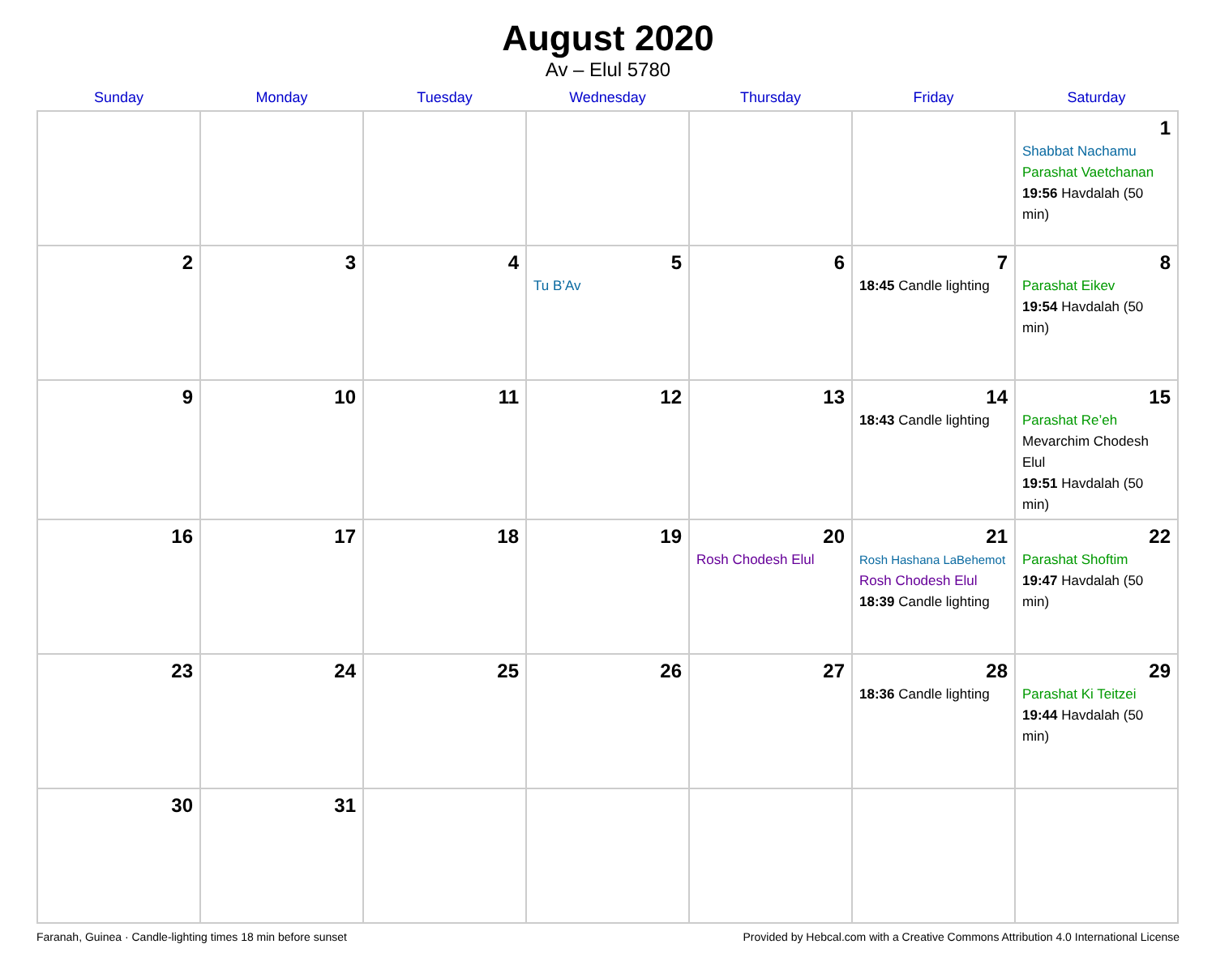August 2020
Av – Elul 5780
| Sunday | Monday | Tuesday | Wednesday | Thursday | Friday | Saturday |
| --- | --- | --- | --- | --- | --- | --- |
| | | | | | | 1 Shabbat Nachamu Parashat Vaetchanan 19:56 Havdalah (50 min) |
| 2 | 3 | 4 | 5 Tu B’Av | 6 | 7 18:45 Candle lighting | 8 Parashat Eikev 19:54 Havdalah (50 min) |
| 9 | 10 | 11 | 12 | 13 | 14 18:43 Candle lighting | 15 Parashat Re’eh Mevarchim Chodesh Elul 19:51 Havdalah (50 min) |
| 16 | 17 | 18 | 19 | 20 Rosh Chodesh Elul | 21 Rosh Hashana LaBehemot Rosh Chodesh Elul 18:39 Candle lighting | 22 Parashat Shoftim 19:47 Havdalah (50 min) |
| 23 | 24 | 25 | 26 | 27 | 28 18:36 Candle lighting | 29 Parashat Ki Teitzei 19:44 Havdalah (50 min) |
| 30 | 31 | | | | | |
Faranah, Guinea · Candle-lighting times 18 min before sunset Provided by Hebcal.com with a Creative Commons Attribution 4.0 International License